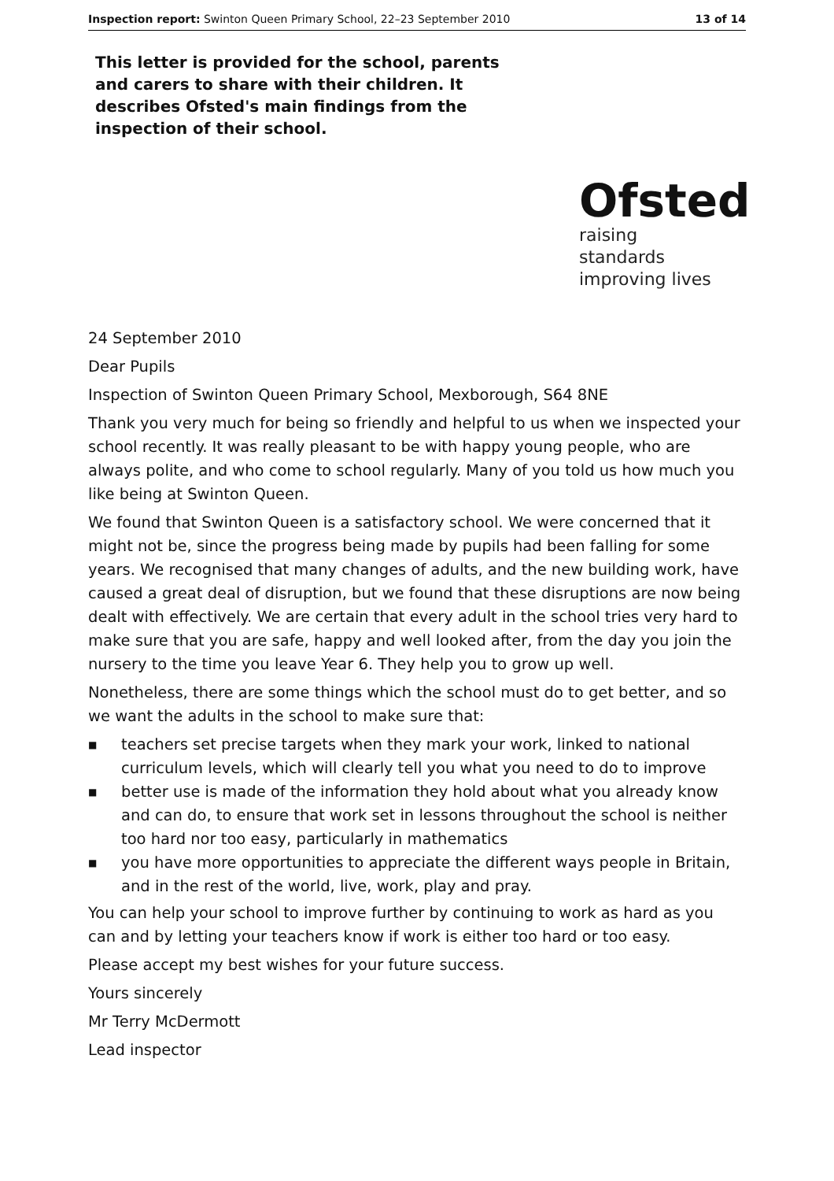Inspection report: Swinton Queen Primary School, 22–23 September 2010 13 of 14
This letter is provided for the school, parents and carers to share with their children. It describes Ofsted's main findings from the inspection of their school.
Ofsted
raising standards
improving lives
24 September 2010
Dear Pupils
Inspection of Swinton Queen Primary School, Mexborough, S64 8NE
Thank you very much for being so friendly and helpful to us when we inspected your school recently. It was really pleasant to be with happy young people, who are always polite, and who come to school regularly. Many of you told us how much you like being at Swinton Queen.
We found that Swinton Queen is a satisfactory school. We were concerned that it might not be, since the progress being made by pupils had been falling for some years. We recognised that many changes of adults, and the new building work, have caused a great deal of disruption, but we found that these disruptions are now being dealt with effectively. We are certain that every adult in the school tries very hard to make sure that you are safe, happy and well looked after, from the day you join the nursery to the time you leave Year 6. They help you to grow up well.
Nonetheless, there are some things which the school must do to get better, and so we want the adults in the school to make sure that:
■ teachers set precise targets when they mark your work, linked to national curriculum levels, which will clearly tell you what you need to do to improve
■ better use is made of the information they hold about what you already know and can do, to ensure that work set in lessons throughout the school is neither too hard nor too easy, particularly in mathematics
■ you have more opportunities to appreciate the different ways people in Britain, and in the rest of the world, live, work, play and pray.
You can help your school to improve further by continuing to work as hard as you can and by letting your teachers know if work is either too hard or too easy.
Please accept my best wishes for your future success.
Yours sincerely
Mr Terry McDermott
Lead inspector